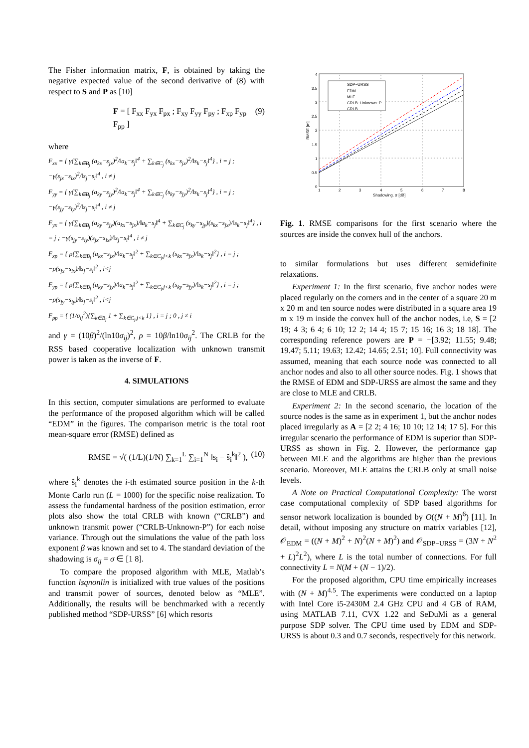The Fisher information matrix, F, is obtained by taking the negative expected value of the second derivative of (8) with respect to S and P as [10]
F = [ F<sub>xx</sub> F<sub>yx</sub> F<sub>px</sub> ; F<sub>xy</sub> F<sub>yy</sub> F<sub>py</sub> ; F<sub>xp</sub> F<sub>yp</sub> F<sub>pp</sub> ] (9)
where
F<sub>xx</sub> = { γ{∑<sub>k∈B<sub>j</sub></sub> (a<sub>kx</sub>−s<sub>jx</sub>)<sup>2</sup>/‖a<sub>k</sub>−s<sub>j</sub>‖<sup>4</sup> + ∑<sub>k∈C<sub>j</sub></sub> (s<sub>kx</sub>−s<sub>jx</sub>)<sup>2</sup>/‖s<sub>k</sub>−s<sub>j</sub>‖<sup>4</sup>} , i = j ; −γ(s<sub>jx</sub>−s<sub>ix</sub>)<sup>2</sup>/‖s<sub>j</sub>−s<sub>i</sub>‖<sup>4</sup> , i ≠ j
F<sub>yy</sub> = { γ{∑<sub>k∈B<sub>j</sub></sub> (a<sub>ky</sub>−s<sub>jy</sub>)<sup>2</sup>/‖a<sub>k</sub>−s<sub>j</sub>‖<sup>4</sup> + ∑<sub>k∈C<sub>j</sub></sub> (s<sub>ky</sub>−s<sub>jy</sub>)<sup>2</sup>/‖s<sub>k</sub>−s<sub>j</sub>‖<sup>4</sup>} , i = j ; −γ(s<sub>jy</sub>−s<sub>iy</sub>)<sup>2</sup>/‖s<sub>j</sub>−s<sub>i</sub>‖<sup>4</sup> , i ≠ j
F<sub>yx</sub> = { γ{∑<sub>k∈B<sub>j</sub></sub> (a<sub>ky</sub>−s<sub>jy</sub>)(a<sub>kx</sub>−s<sub>jx</sub>)/‖a<sub>k</sub>−s<sub>j</sub>‖<sup>4</sup> + ∑<sub>k∈C<sub>j</sub></sub> (s<sub>ky</sub>−s<sub>jy</sub>)(s<sub>kx</sub>−s<sub>jx</sub>)/‖s<sub>k</sub>−s<sub>j</sub>‖<sup>4</sup>} , i = j ; −γ(s<sub>jy</sub>−s<sub>iy</sub>)(s<sub>jx</sub>−s<sub>ix</sub>)/‖s<sub>j</sub>−s<sub>i</sub>‖<sup>4</sup> , i ≠ j
F<sub>xp</sub> = { ρ{∑<sub>k∈B<sub>j</sub></sub> (a<sub>kx</sub>−s<sub>jx</sub>)/‖a<sub>k</sub>−s<sub>j</sub>‖<sup>2</sup> + ∑<sub>k∈C<sub>j</sub>,j<k</sub> (s<sub>kx</sub>−s<sub>jx</sub>)/‖s<sub>k</sub>−s<sub>j</sub>‖<sup>2</sup>} , i = j ; −ρ(s<sub>jx</sub>−s<sub>ix</sub>)/‖s<sub>j</sub>−s<sub>i</sub>‖<sup>2</sup> , i<j
F<sub>yp</sub> = { ρ{∑<sub>k∈B<sub>j</sub></sub> (a<sub>ky</sub>−s<sub>jy</sub>)/‖a<sub>k</sub>−s<sub>j</sub>‖<sup>2</sup> + ∑<sub>k∈C<sub>j</sub>,j<k</sub> (s<sub>ky</sub>−s<sub>jy</sub>)/‖s<sub>k</sub>−s<sub>j</sub>‖<sup>2</sup>} , i = j ; −ρ(s<sub>jy</sub>−s<sub>iy</sub>)/‖s<sub>j</sub>−s<sub>i</sub>‖<sup>2</sup> , i<j
F<sub>pp</sub> = { (1/σ<sub>ij</sub><sup>2</sup>){∑<sub>k∈B<sub>j</sub></sub> 1 + ∑<sub>k∈C<sub>j</sub>,j<k</sub> 1} , i = j ; 0 , j ≠ i
and γ = (10β)<sup>2</sup>/(ln10σ<sub>ij</sub>)<sup>2</sup>, ρ = 10β/ln10σ<sub>ij</sub><sup>2</sup>. The CRLB for the RSS based cooperative localization with unknown transmit power is taken as the inverse of F.
4. SIMULATIONS
In this section, computer simulations are performed to evaluate the performance of the proposed algorithm which will be called “EDM” in the figures. The comparison metric is the total root mean-square error (RMSE) defined as
RMSE = √( (1/L)(1/N) ∑<sub>k=1</sub><sup>L</sup> ∑<sub>i=1</sub><sup>N</sup> ‖s<sub>i</sub> − ŝ<sub>i</sub><sup>k</sup>‖<sup>2</sup> ), (10)
where ŝ<sub>i</sub><sup>k</sup> denotes the i-th estimated source position in the k-th Monte Carlo run (L = 1000) for the specific noise realization. To assess the fundamental hardness of the position estimation, error plots also show the total CRLB with known (“CRLB”) and unknown transmit power (“CRLB-Unknown-P”) for each noise variance. Through out the simulations the value of the path loss exponent β was known and set to 4. The standard deviation of the shadowing is σ<sub>ij</sub> = σ ∈ [1 8].
To compare the proposed algorithm with MLE, Matlab’s function lsqnonlin is initialized with true values of the positions and transmit power of sources, denoted below as “MLE”. Additionally, the results will be benchmarked with a recently published method “SDP-URSS” [6] which resorts
SDP−URSS
EDM
MLE
CRLB−Unknown−P
CRLB
4
3.5
3
2.5
2
1.5
1
0.5
0
1
2
3
4
5
6
7
8
Shadowing, σ [dB]
RMSE [m]
Fig. 1. RMSE comparisons for the first scenario where the sources are inside the convex hull of the anchors.
to similar formulations but uses different semidefinite relaxations.
Experiment 1: In the first scenario, five anchor nodes were placed regularly on the corners and in the center of a square 20 m x 20 m and ten source nodes were distributed in a square area 19 m x 19 m inside the convex hull of the anchor nodes, i.e, S = [2 19; 4 3; 6 4; 6 10; 12 2; 14 4; 15 7; 15 16; 16 3; 18 18]. The corresponding reference powers are P = −[3.92; 11.55; 9.48; 19.47; 5.11; 19.63; 12.42; 14.65; 2.51; 10]. Full connectivity was assumed, meaning that each source node was connected to all anchor nodes and also to all other source nodes. Fig. 1 shows that the RMSE of EDM and SDP-URSS are almost the same and they are close to MLE and CRLB.
Experiment 2: In the second scenario, the location of the source nodes is the same as in experiment 1, but the anchor nodes placed irregularly as A = [2 2; 4 16; 10 10; 12 14; 17 5]. For this irregular scenario the performance of EDM is superior than SDP-URSS as shown in Fig. 2. However, the performance gap between MLE and the algorithms are higher than the previous scenario. Moreover, MLE attains the CRLB only at small noise levels.
A Note on Practical Computational Complexity: The worst case computational complexity of SDP based algorithms for sensor network localization is bounded by O((N + M)<sup>6</sup>) [11]. In detail, without imposing any structure on matrix variables [12], 𝒪<sub>EDM</sub> = ((N + M)<sup>2</sup> + N)<sup>2</sup>(N + M)<sup>2</sup>) and 𝒪<sub>SDP−URSS</sub> = (3N + N<sup>2</sup> + L)<sup>2</sup>L<sup>2</sup>), where L is the total number of connections. For full connectivity L = N(M + (N − 1)/2).
For the proposed algorithm, CPU time empirically increases with (N + M)<sup>4.5</sup>. The experiments were conducted on a laptop with Intel Core i5-2430M 2.4 GHz CPU and 4 GB of RAM, using MATLAB 7.11, CVX 1.22 and SeDuMi as a general purpose SDP solver. The CPU time used by EDM and SDP-URSS is about 0.3 and 0.7 seconds, respectively for this network.